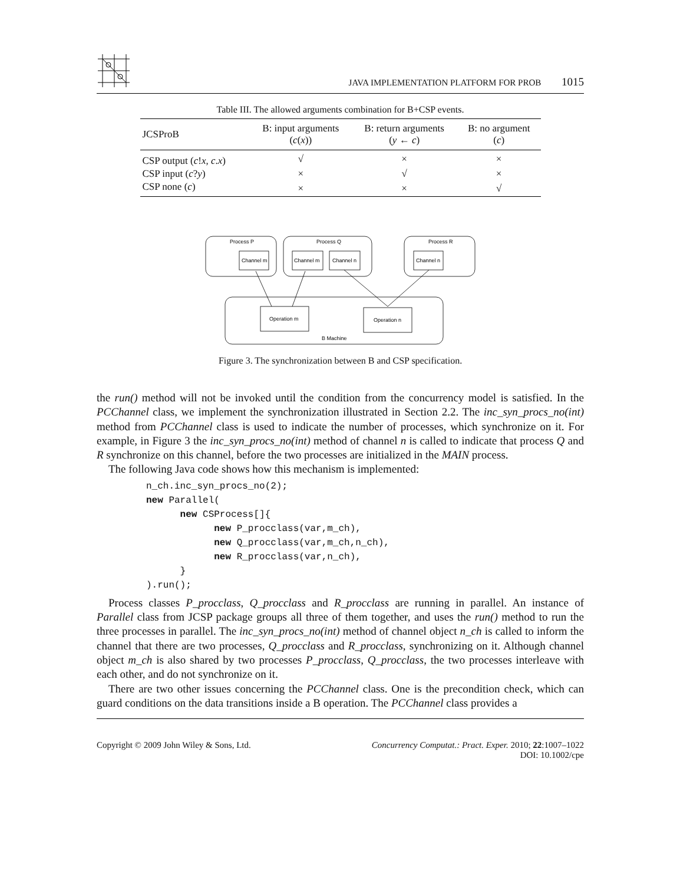JAVA IMPLEMENTATION PLATFORM FOR PROB 1015
Table III. The allowed arguments combination for B+CSP events.
| JCSProB | B: input arguments ( c ( x )) | B: return arguments ( y ← c ) | B: no argument ( c ) |
| --- | --- | --- | --- |
| CSP output ( c ! x , c . x ) | √ | × | × |
| CSP input ( c ? y ) | × | √ | × |
| CSP none ( c ) | × | × | √ |
Process P
Process Q
Process R
Channel m
Channel m
Channel n
Channel n
Operation m
Operation n
B Machine
Figure 3. The synchronization between B and CSP specification.
the run() method will not be invoked until the condition from the concurrency model is satisfied. In the PCChannel class, we implement the synchronization illustrated in Section 2.2. The inc_syn_procs_no(int) method from PCChannel class is used to indicate the number of processes, which synchronize on it. For example, in Figure 3 the inc_syn_procs_no(int) method of channel n is called to indicate that process Q and R synchronize on this channel, before the two processes are initialized in the MAIN process.
The following Java code shows how this mechanism is implemented:
n_ch.inc_syn_procs_no(2);
new Parallel(
      new CSProcess[]{
            new P_procclass(var,m_ch),
            new Q_procclass(var,m_ch,n_ch),
            new R_procclass(var,n_ch),
      }
).run();
Process classes P_procclass, Q_procclass and R_procclass are running in parallel. An instance of Parallel class from JCSP package groups all three of them together, and uses the run() method to run the three processes in parallel. The inc_syn_procs_no(int) method of channel object n_ch is called to inform the channel that there are two processes, Q_procclass and R_procclass, synchronizing on it. Although channel object m_ch is also shared by two processes P_procclass, Q_procclass, the two processes interleave with each other, and do not synchronize on it.
There are two other issues concerning the PCChannel class. One is the precondition check, which can guard conditions on the data transitions inside a B operation. The PCChannel class provides a
Copyright © 2009 John Wiley & Sons, Ltd.
Concurrency Computat.: Pract. Exper. 2010; 22:1007–1022
DOI: 10.1002/cpe